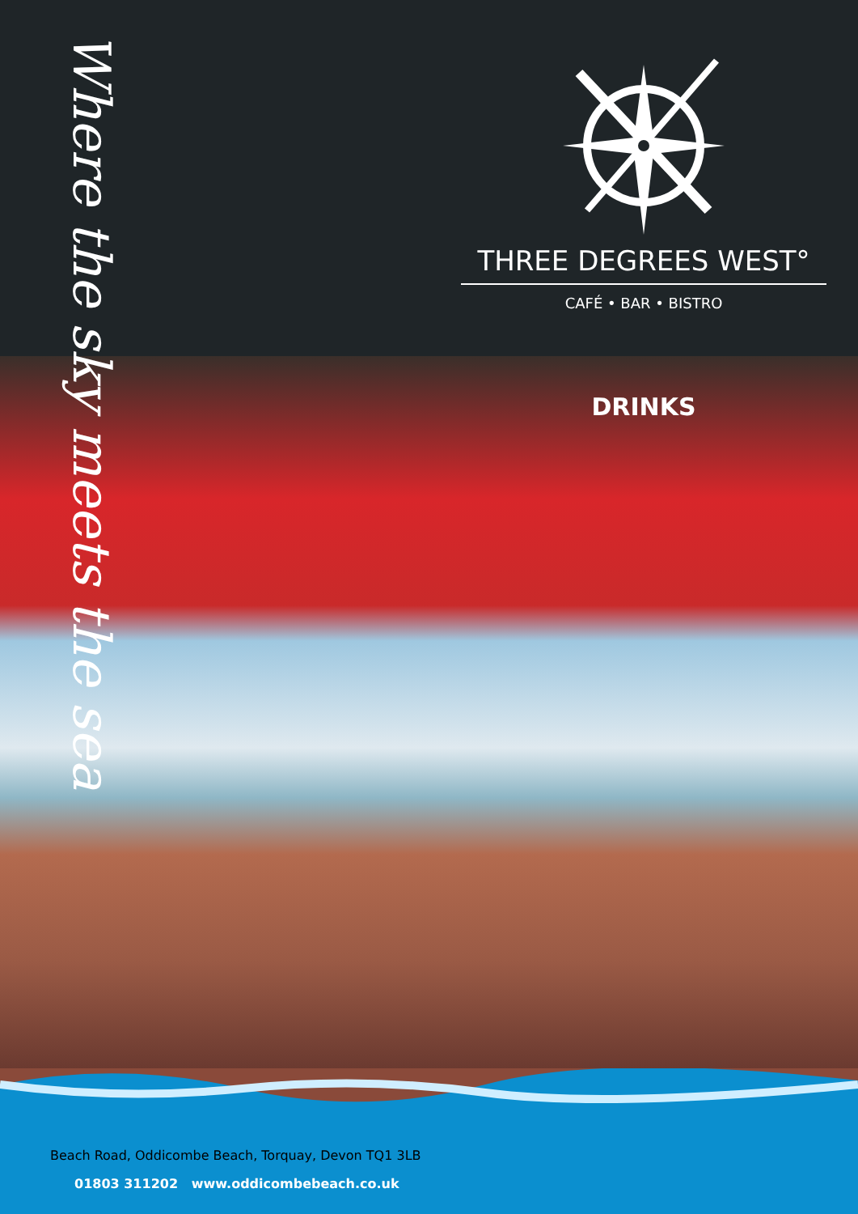Where the sky meets the sea
THREE DEGREES WEST°
CAFÉ • BAR • BISTRO
DRINKS
Beach Road, Oddicombe Beach, Torquay, Devon TQ1 3LB
01803 311202 www.oddicombebeach.co.uk